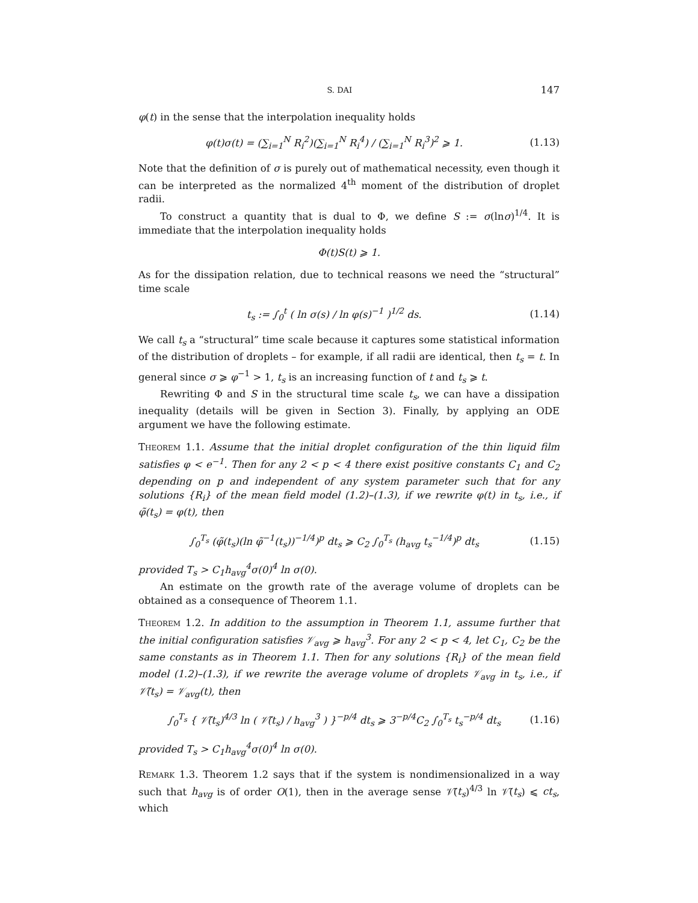S. DAI 147
φ(t) in the sense that the interpolation inequality holds
φ(t)σ(t) = (∑<sub>i=1</sub><sup>N</sup> R<sub>i</sub><sup>2</sup>)(∑<sub>i=1</sub><sup>N</sup> R<sub>i</sub><sup>4</sup>) / (∑<sub>i=1</sub><sup>N</sup> R<sub>i</sub><sup>3</sup>)<sup>2</sup> ⩾ 1. (1.13)
Note that the definition of σ is purely out of mathematical necessity, even though it can be interpreted as the normalized 4<sup>th</sup> moment of the distribution of droplet radii.
To construct a quantity that is dual to Φ, we define S := σ(lnσ)<sup>1/4</sup>. It is immediate that the interpolation inequality holds
Φ(t)S(t) ⩾ 1.
As for the dissipation relation, due to technical reasons we need the “structural” time scale
t<sub>s</sub> := ∫<sub>0</sub><sup>t</sup> ( ln σ(s) / ln φ(s)<sup>−1</sup> )<sup>1/2</sup> ds. (1.14)
We call t<sub>s</sub> a “structural” time scale because it captures some statistical information of the distribution of droplets – for example, if all radii are identical, then t<sub>s</sub> = t. In general since σ ⩾ φ<sup>−1</sup> > 1, t<sub>s</sub> is an increasing function of t and t<sub>s</sub> ⩾ t.
Rewriting Φ and S in the structural time scale t<sub>s</sub>, we can have a dissipation inequality (details will be given in Section 3). Finally, by applying an ODE argument we have the following estimate.
Theorem 1.1. Assume that the initial droplet configuration of the thin liquid film satisfies φ < e<sup>−1</sup>. Then for any 2 < p < 4 there exist positive constants C<sub>1</sub> and C<sub>2</sub> depending on p and independent of any system parameter such that for any solutions {R<sub>i</sub>} of the mean field model (1.2)–(1.3), if we rewrite φ(t) in t<sub>s</sub>, i.e., if φ̃(t<sub>s</sub>) = φ(t), then
∫<sub>0</sub><sup>T<sub>s</sub></sup> (φ̃(t<sub>s</sub>)(ln φ̃<sup>−1</sup>(t<sub>s</sub>))<sup>−1/4</sup>)<sup>p</sup> dt<sub>s</sub> ⩾ C<sub>2</sub> ∫<sub>0</sub><sup>T<sub>s</sub></sup> (h<sub>avg</sub> t<sub>s</sub><sup>−1/4</sup>)<sup>p</sup> dt<sub>s</sub> (1.15)
provided T<sub>s</sub> > C<sub>1</sub>h<sub>avg</sub><sup>4</sup>σ(0)<sup>4</sup> ln σ(0).
An estimate on the growth rate of the average volume of droplets can be obtained as a consequence of Theorem 1.1.
Theorem 1.2. In addition to the assumption in Theorem 1.1, assume further that the initial configuration satisfies 𝒱<sub>avg</sub> ⩾ h<sub>avg</sub><sup>3</sup>. For any 2 < p < 4, let C<sub>1</sub>, C<sub>2</sub> be the same constants as in Theorem 1.1. Then for any solutions {R<sub>i</sub>} of the mean field model (1.2)–(1.3), if we rewrite the average volume of droplets 𝒱<sub>avg</sub> in t<sub>s</sub>, i.e., if 𝒱̃(t<sub>s</sub>) = 𝒱<sub>avg</sub>(t), then
∫<sub>0</sub><sup>T<sub>s</sub></sup> { 𝒱̃(t<sub>s</sub>)<sup>4/3</sup> ln ( 𝒱̃(t<sub>s</sub>) / h<sub>avg</sub><sup>3</sup> ) }<sup>−p/4</sup> dt<sub>s</sub> ⩾ 3<sup>−p/4</sup>C<sub>2</sub> ∫<sub>0</sub><sup>T<sub>s</sub></sup> t<sub>s</sub><sup>−p/4</sup> dt<sub>s</sub> (1.16)
provided T<sub>s</sub> > C<sub>1</sub>h<sub>avg</sub><sup>4</sup>σ(0)<sup>4</sup> ln σ(0).
Remark 1.3. Theorem 1.2 says that if the system is nondimensionalized in a way such that h<sub>avg</sub> is of order O(1), then in the average sense 𝒱̃(t<sub>s</sub>)<sup>4/3</sup> ln 𝒱̃(t<sub>s</sub>) ⩽ ct<sub>s</sub>, which